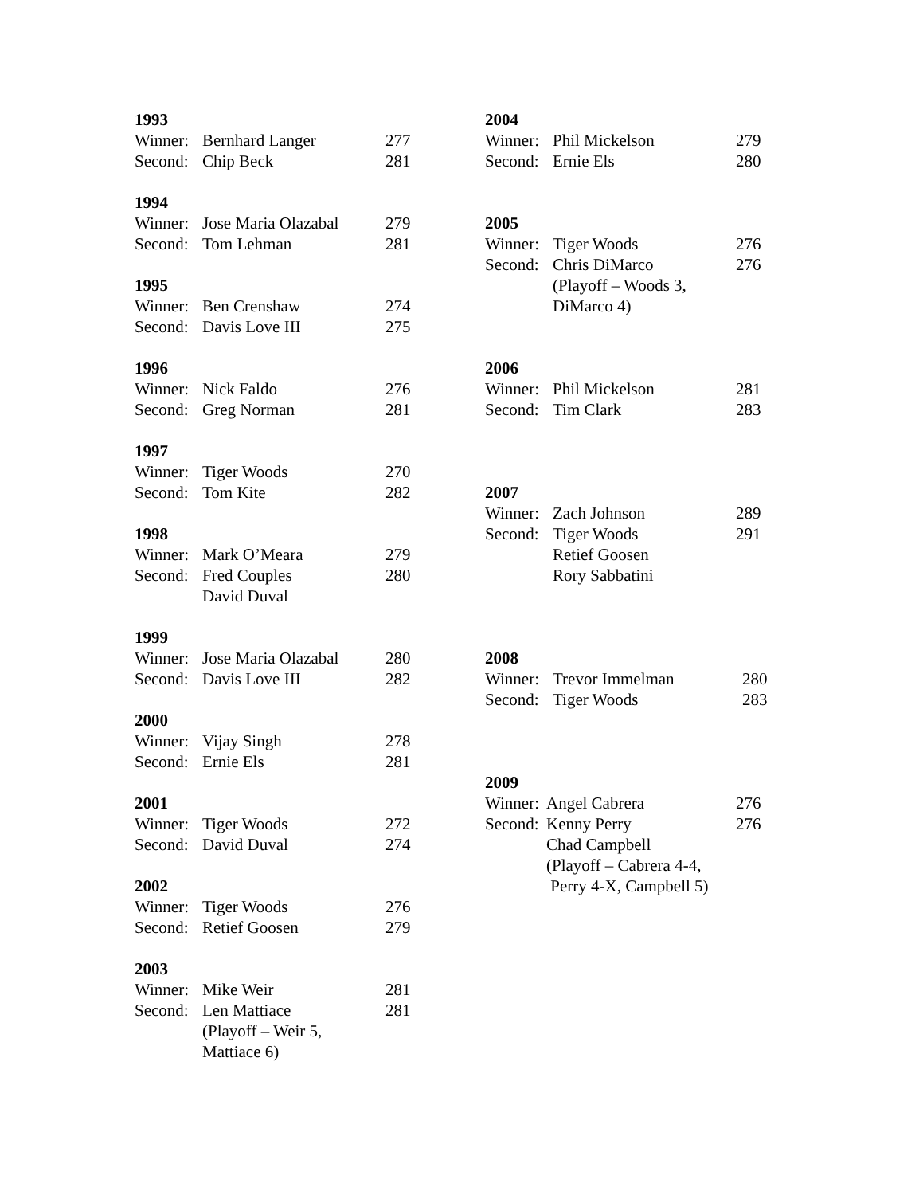1993
| Winner: | Bernhard Langer | 277 |
| Second: | Chip Beck | 281 |
1994
| Winner: | Jose Maria Olazabal | 279 |
| Second: | Tom Lehman | 281 |
1995
| Winner: | Ben Crenshaw | 274 |
| Second: | Davis Love III | 275 |
1996
| Winner: | Nick Faldo | 276 |
| Second: | Greg Norman | 281 |
1997
| Winner: | Tiger Woods | 270 |
| Second: | Tom Kite | 282 |
1998
| Winner: | Mark O’Meara | 279 |
| Second: | Fred Couples David Duval | 280 |
1999
| Winner: | Jose Maria Olazabal | 280 |
| Second: | Davis Love III | 282 |
2000
| Winner: | Vijay Singh | 278 |
| Second: | Ernie Els | 281 |
2001
| Winner: | Tiger Woods | 272 |
| Second: | David Duval | 274 |
2002
| Winner: | Tiger Woods | 276 |
| Second: | Retief Goosen | 279 |
2003
| Winner: | Mike Weir | 281 |
| Second: | Len Mattiace (Playoff – Weir 5, Mattiace 6) | 281 |
2004
| Winner: | Phil Mickelson | 279 |
| Second: | Ernie Els | 280 |
2005
| Winner: | Tiger Woods | 276 |
| Second: | Chris DiMarco (Playoff – Woods 3, DiMarco 4) | 276 |
2006
| Winner: | Phil Mickelson | 281 |
| Second: | Tim Clark | 283 |
2007
| Winner: | Zach Johnson | 289 |
| Second: | Tiger Woods Retief Goosen Rory Sabbatini | 291 |
2008
| Winner: | Trevor Immelman | 280 |
| Second: | Tiger Woods | 283 |
2009
| Winner: | Angel Cabrera | 276 |
| Second: | Kenny Perry Chad Campbell (Playoff – Cabrera 4-4, Perry 4-X, Campbell 5) | 276 |